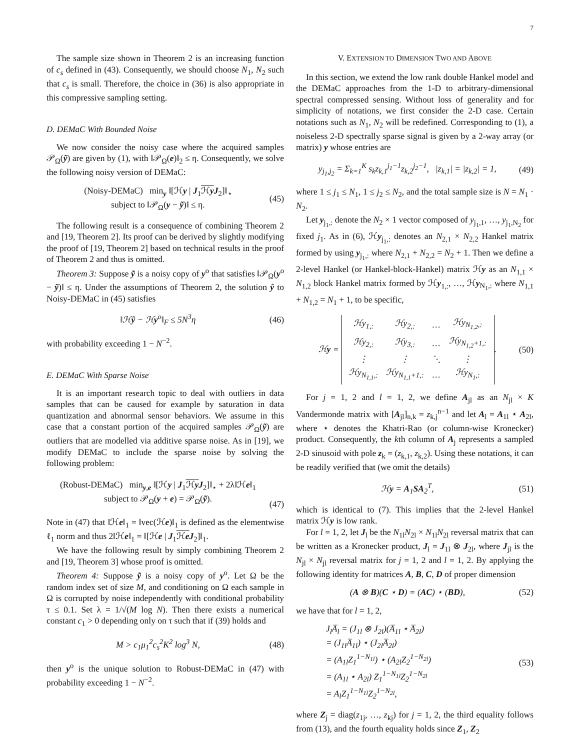7
The sample size shown in Theorem 2 is an increasing function of c<sub>s</sub> defined in (43). Consequently, we should choose N<sub>1</sub>, N<sub>2</sub> such that c<sub>s</sub> is small. Therefore, the choice in (36) is also appropriate in this compressive sampling setting.
D. DEMaC With Bounded Noise
We now consider the noisy case where the acquired samples 𝒫<sub>Ω</sub>(ỹ) are given by (1), with ‖𝒫<sub>Ω</sub>(e)‖<sub>2</sub> ≤ η. Consequently, we solve the following noisy version of DEMaC:
(Noisy-DEMaC) min<sub>y</sub> ‖[ℋy | J<sub>1</sub>ℋy J<sub>2</sub>]‖<sub>⋆</sub>
subject to ‖𝒫<sub>Ω</sub>(y − ỹ)‖ ≤ η. (45)
The following result is a consequence of combining Theorem 2 and [19, Theorem 2]. Its proof can be derived by slightly modifying the proof of [19, Theorem 2] based on technical results in the proof of Theorem 2 and thus is omitted.
Theorem 3: Suppose ỹ is a noisy copy of y<sup>o</sup> that satisfies ‖𝒫<sub>Ω</sub>(y<sup>o</sup> − ỹ)‖ ≤ η. Under the assumptions of Theorem 2, the solution ŷ to Noisy-DEMaC in (45) satisfies
‖ℋŷ − ℋy<sup>o</sup>‖<sub>F</sub> ≤ 5N<sup>3</sup>η (46)
with probability exceeding 1 − N<sup>−2</sup>.
E. DEMaC With Sparse Noise
It is an important research topic to deal with outliers in data samples that can be caused for example by saturation in data quantization and abnormal sensor behaviors. We assume in this case that a constant portion of the acquired samples 𝒫<sub>Ω</sub>(ỹ) are outliers that are modelled via additive sparse noise. As in [19], we modify DEMaC to include the sparse noise by solving the following problem:
(Robust-DEMaC) min<sub>y,e</sub> ‖[ℋy | J<sub>1</sub>ℋy J<sub>2</sub>]‖<sub>⋆</sub> + 2λ‖ℋe‖<sub>1</sub>
subject to 𝒫<sub>Ω</sub>(y + e) = 𝒫<sub>Ω</sub>(ỹ).
(47)
Note in (47) that ‖ℋe‖<sub>1</sub> = ‖vec(ℋe)‖<sub>1</sub> is defined as the elementwise ℓ<sub>1</sub> norm and thus 2‖ℋe‖<sub>1</sub> = ‖[ℋe | J<sub>1</sub>ℋe J<sub>2</sub>]‖<sub>1</sub>.
We have the following result by simply combining Theorem 2 and [19, Theorem 3] whose proof is omitted.
Theorem 4: Suppose ỹ is a noisy copy of y<sup>o</sup>. Let Ω be the random index set of size M, and conditioning on Ω each sample in Ω is corrupted by noise independently with conditional probability τ ≤ 0.1. Set λ = 1/√(M log N). Then there exists a numerical constant c<sub>1</sub> > 0 depending only on τ such that if (39) holds and
M > c<sub>1</sub>μ<sub>1</sub><sup>2</sup>c<sub>s</sub><sup>2</sup>K<sup>2</sup> log<sup>3</sup> N, (48)
then y<sup>o</sup> is the unique solution to Robust-DEMaC in (47) with probability exceeding 1 − N<sup>−2</sup>.
V. EXTENSION TO DIMENSION TWO AND ABOVE
In this section, we extend the low rank double Hankel model and the DEMaC approaches from the 1-D to arbitrary-dimensional spectral compressed sensing. Without loss of generality and for simplicity of notations, we first consider the 2-D case. Certain notations such as N<sub>1</sub>, N<sub>2</sub> will be redefined. Corresponding to (1), a noiseless 2-D spectrally sparse signal is given by a 2-way array (or matrix) y whose entries are
y<sub>j<sub>1</sub>,j<sub>2</sub></sub> = Σ<sub>k=1</sub><sup>K</sup> s<sub>k</sub>z<sub>k,1</sub><sup>j<sub>1</sub>−1</sup>z<sub>k,2</sub><sup>j<sub>2</sub>−1</sup>, |z<sub>k,1</sub>| = |z<sub>k,2</sub>| = 1, (49)
where 1 ≤ j<sub>1</sub> ≤ N<sub>1</sub>, 1 ≤ j<sub>2</sub> ≤ N<sub>2</sub>, and the total sample size is N = N<sub>1</sub> · N<sub>2</sub>.
Let y<sub>j<sub>1</sub>,:</sub> denote the N<sub>2</sub> × 1 vector composed of y<sub>j<sub>1</sub>,1</sub>, …, y<sub>j<sub>1</sub>,N<sub>2</sub></sub> for fixed j<sub>1</sub>. As in (6), ℋy<sub>j<sub>1</sub>,:</sub> denotes an N<sub>2,1</sub> × N<sub>2,2</sub> Hankel matrix formed by using y<sub>j<sub>1</sub>,:</sub> where N<sub>2,1</sub> + N<sub>2,2</sub> = N<sub>2</sub> + 1. Then we define a 2-level Hankel (or Hankel-block-Hankel) matrix ℋy as an N<sub>1,1</sub> × N<sub>1,2</sub> block Hankel matrix formed by ℋy<sub>1,:</sub>, …, ℋy<sub>N<sub>1</sub>,:</sub> where N<sub>1,1</sub> + N<sub>1,2</sub> = N<sub>1</sub> + 1, to be specific,
ℋy =
| ℋy<sub>1,:</sub> | ℋy<sub>2,:</sub> | … | ℋy<sub>N<sub>1,2</sub>,:</sub> |
| ℋy<sub>2,:</sub> | ℋy<sub>3,:</sub> | … | ℋy<sub>N<sub>1,2</sub>+1,:</sub> |
| ⋮ | ⋮ | ⋱ | ⋮ |
| ℋy<sub>N<sub>1,1</sub>,:</sub> | ℋy<sub>N<sub>1,1</sub>+1,:</sub> | … | ℋy<sub>N<sub>1</sub>,:</sub> |
. (50)
For j = 1, 2 and l = 1, 2, we define A<sub>jl</sub> as an N<sub>jl</sub> × K Vandermonde matrix with [A<sub>jl</sub>]<sub>n,k</sub> = z<sub>k,j</sub><sup>n−1</sup> and let A<sub>l</sub> = A<sub>1l</sub> ⋆ A<sub>2l</sub>, where ⋆ denotes the Khatri-Rao (or column-wise Kronecker) product. Consequently, the kth column of A<sub>j</sub> represents a sampled 2-D sinusoid with pole z<sub>k</sub> = (z<sub>k,1</sub>, z<sub>k,2</sub>). Using these notations, it can be readily verified that (we omit the details)
ℋy = A<sub>1</sub>SA<sub>2</sub><sup>T</sup>, (51)
which is identical to (7). This implies that the 2-level Hankel matrix ℋy is low rank.
For l = 1, 2, let J<sub>l</sub> be the N<sub>1l</sub>N<sub>2l</sub> × N<sub>1l</sub>N<sub>2l</sub> reversal matrix that can be written as a Kronecker product, J<sub>l</sub> = J<sub>1l</sub> ⊗ J<sub>2l</sub>, where J<sub>jl</sub> is the N<sub>jl</sub> × N<sub>jl</sub> reversal matrix for j = 1, 2 and l = 1, 2. By applying the following identity for matrices A, B, C, D of proper dimension
(A ⊗ B)(C ⋆ D) = (AC) ⋆ (BD), (52)
we have that for l = 1, 2,
J<sub>l</sub>A̅<sub>l</sub> = (J<sub>1l</sub> ⊗ J<sub>2l</sub>)(A̅<sub>1l</sub> ⋆ A̅<sub>2l</sub>)
= (J<sub>1l</sub>A̅<sub>1l</sub>) ⋆ (J<sub>2l</sub>A̅<sub>2l</sub>)
= (A<sub>1l</sub>Z<sub>1</sub><sup>1−N<sub>1l</sub></sup>) ⋆ (A<sub>2l</sub>Z<sub>2</sub><sup>1−N<sub>2l</sub></sup>)
= (A<sub>1l</sub> ⋆ A<sub>2l</sub>) Z<sub>1</sub><sup>1−N<sub>1l</sub></sup>Z<sub>2</sub><sup>1−N<sub>2l</sub></sup>
= A<sub>l</sub>Z<sub>1</sub><sup>1−N<sub>1l</sub></sup>Z<sub>2</sub><sup>1−N<sub>2l</sub></sup>, (53)
where Z<sub>j</sub> = diag(z<sub>1j</sub>, …, z<sub>kj</sub>) for j = 1, 2, the third equality follows from (13), and the fourth equality holds since Z<sub>1</sub>, Z<sub>2</sub>